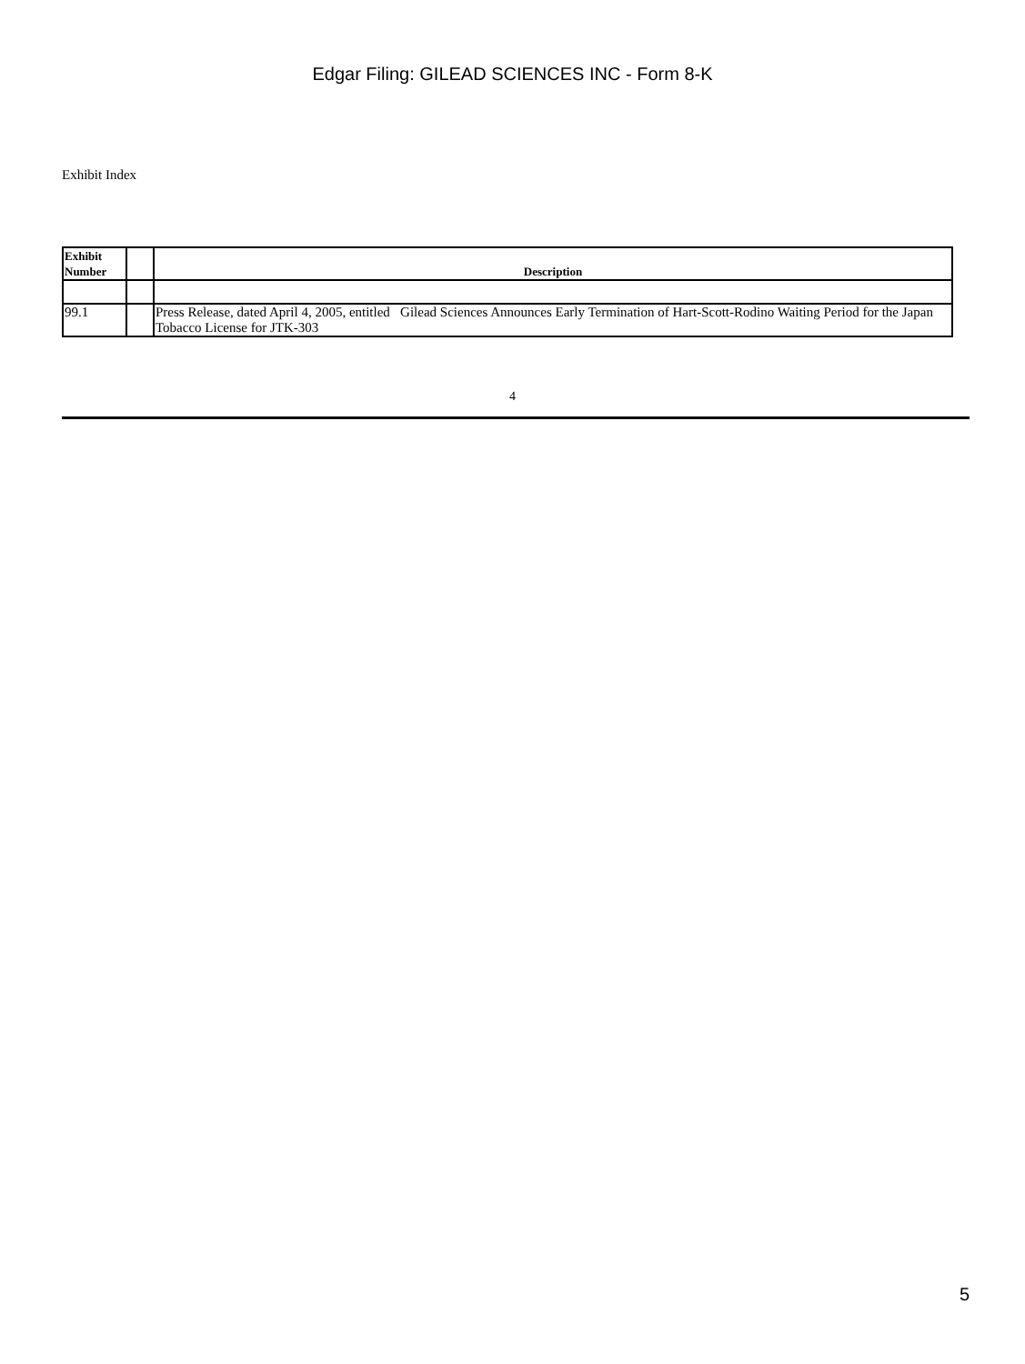Edgar Filing: GILEAD SCIENCES INC - Form 8-K
Exhibit Index
| Exhibit Number | | Description |
| --- | --- | --- |
| 99.1 | | Press Release, dated April 4, 2005, entitled Gilead Sciences Announces Early Termination of Hart-Scott-Rodino Waiting Period for the Japan Tobacco License for JTK-303 |
4
5